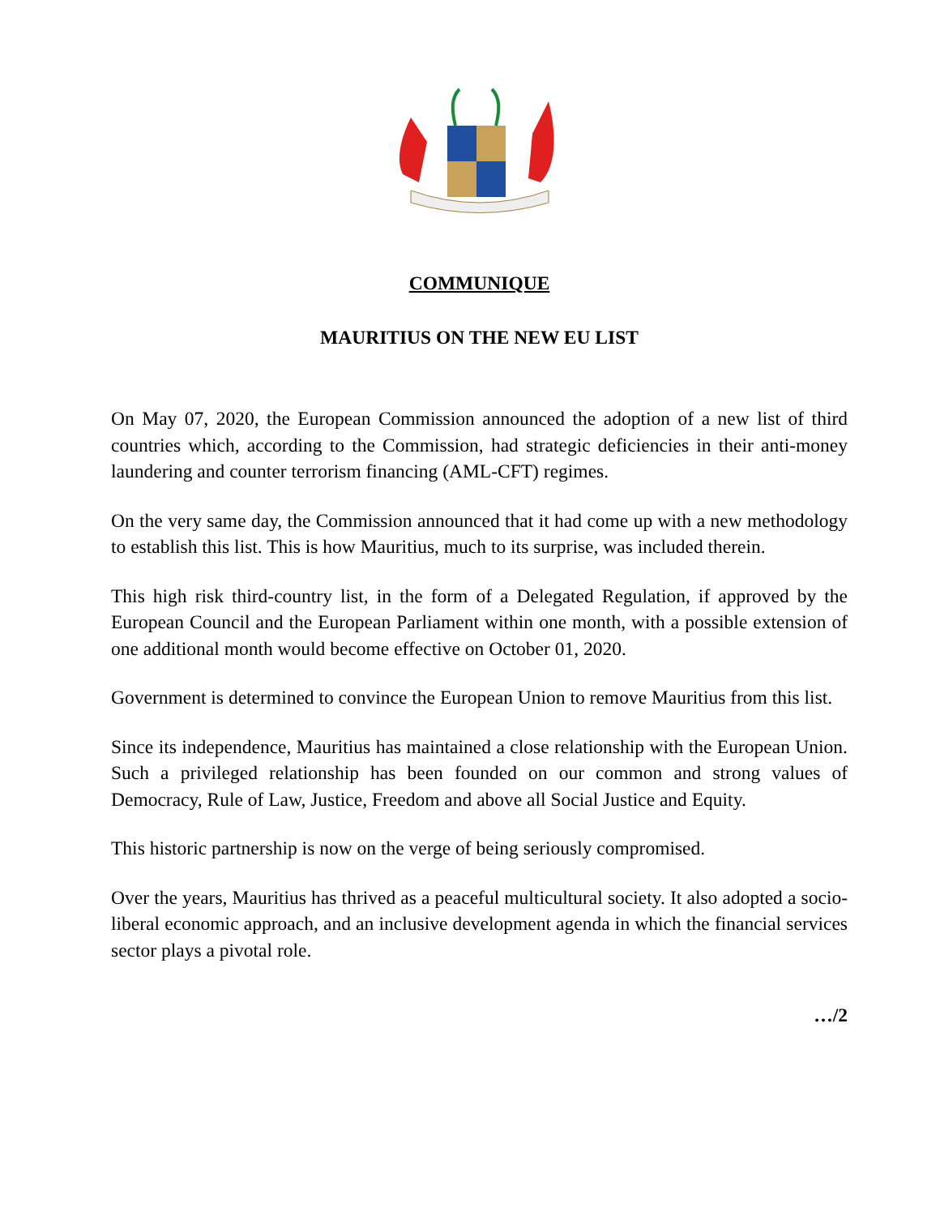COMMUNIQUE
MAURITIUS ON THE NEW EU LIST
On May 07, 2020, the European Commission announced the adoption of a new list of third countries which, according to the Commission, had strategic deficiencies in their anti-money laundering and counter terrorism financing (AML-CFT) regimes.
On the very same day, the Commission announced that it had come up with a new methodology to establish this list. This is how Mauritius, much to its surprise, was included therein.
This high risk third-country list, in the form of a Delegated Regulation, if approved by the European Council and the European Parliament within one month, with a possible extension of one additional month would become effective on October 01, 2020.
Government is determined to convince the European Union to remove Mauritius from this list.
Since its independence, Mauritius has maintained a close relationship with the European Union. Such a privileged relationship has been founded on our common and strong values of Democracy, Rule of Law, Justice, Freedom and above all Social Justice and Equity.
This historic partnership is now on the verge of being seriously compromised.
Over the years, Mauritius has thrived as a peaceful multicultural society. It also adopted a socio-liberal economic approach, and an inclusive development agenda in which the financial services sector plays a pivotal role.
…/2